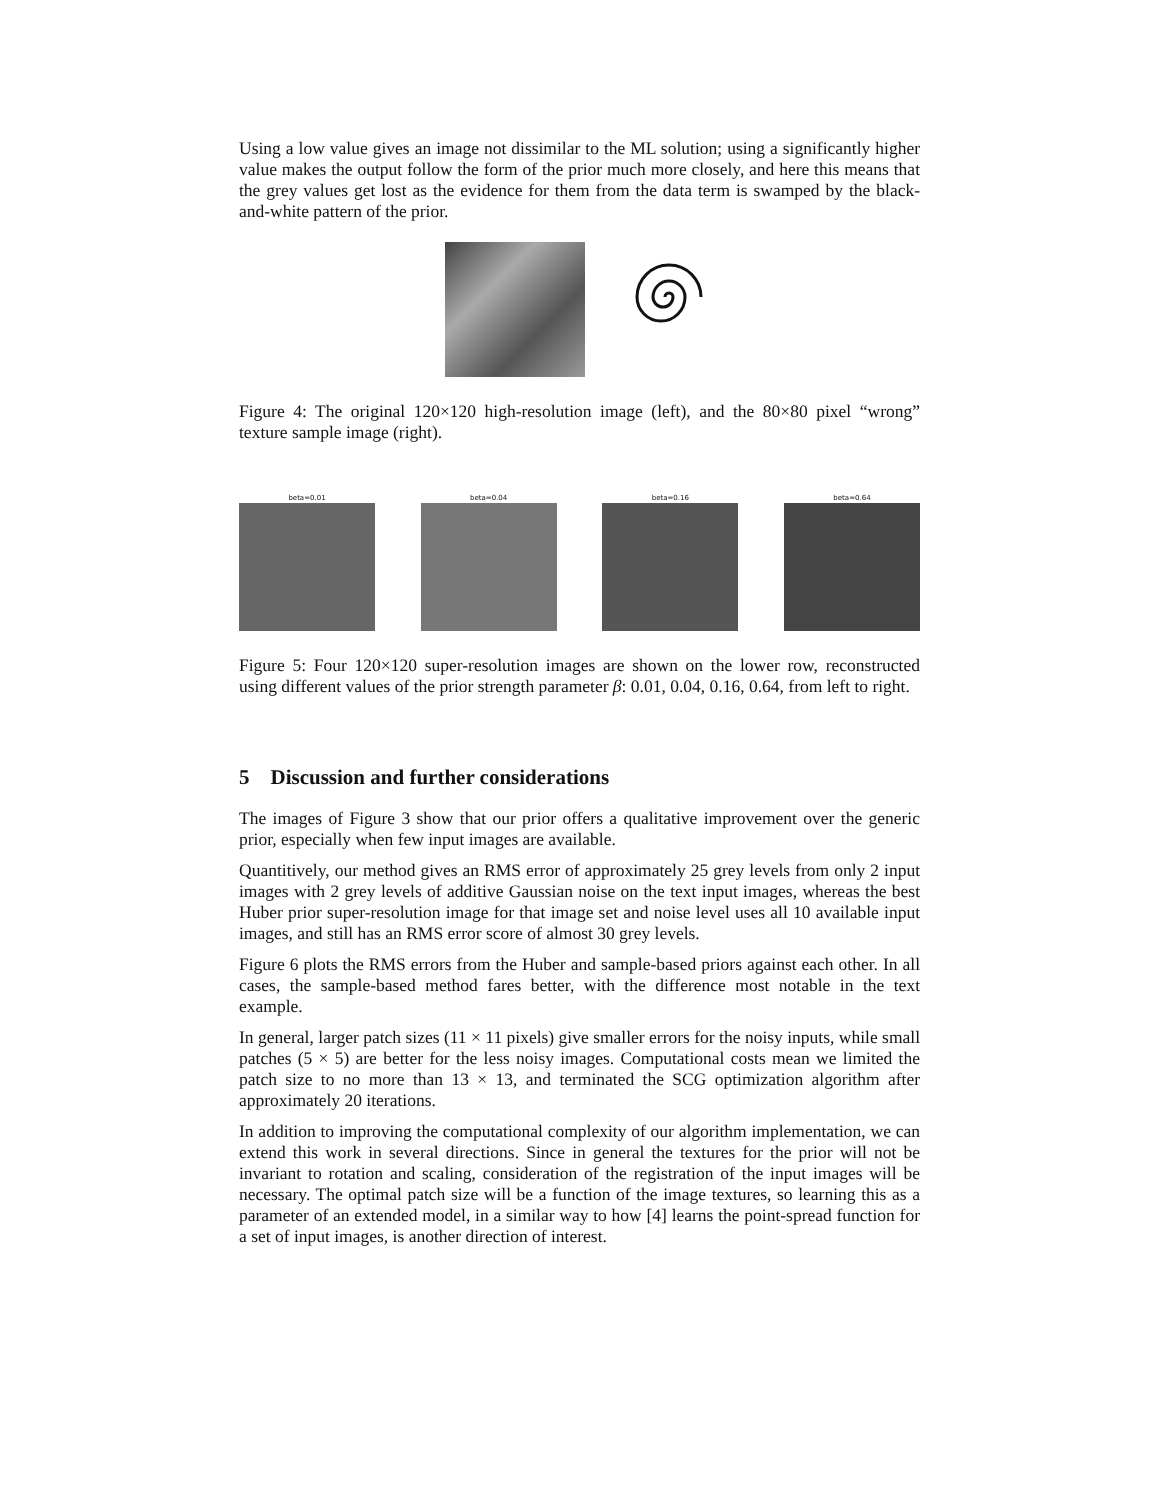Using a low value gives an image not dissimilar to the ML solution; using a significantly higher value makes the output follow the form of the prior much more closely, and here this means that the grey values get lost as the evidence for them from the data term is swamped by the black-and-white pattern of the prior.
Figure 4: The original 120×120 high-resolution image (left), and the 80×80 pixel “wrong” texture sample image (right).
beta=0.01 beta=0.04 beta=0.16 beta=0.64
Figure 5: Four 120×120 super-resolution images are shown on the lower row, reconstructed using different values of the prior strength parameter β: 0.01, 0.04, 0.16, 0.64, from left to right.
5 Discussion and further considerations
The images of Figure 3 show that our prior offers a qualitative improvement over the generic prior, especially when few input images are available.
Quantitively, our method gives an RMS error of approximately 25 grey levels from only 2 input images with 2 grey levels of additive Gaussian noise on the text input images, whereas the best Huber prior super-resolution image for that image set and noise level uses all 10 available input images, and still has an RMS error score of almost 30 grey levels.
Figure 6 plots the RMS errors from the Huber and sample-based priors against each other. In all cases, the sample-based method fares better, with the difference most notable in the text example.
In general, larger patch sizes (11 × 11 pixels) give smaller errors for the noisy inputs, while small patches (5 × 5) are better for the less noisy images. Computational costs mean we limited the patch size to no more than 13 × 13, and terminated the SCG optimization algorithm after approximately 20 iterations.
In addition to improving the computational complexity of our algorithm implementation, we can extend this work in several directions. Since in general the textures for the prior will not be invariant to rotation and scaling, consideration of the registration of the input images will be necessary. The optimal patch size will be a function of the image textures, so learning this as a parameter of an extended model, in a similar way to how [4] learns the point-spread function for a set of input images, is another direction of interest.